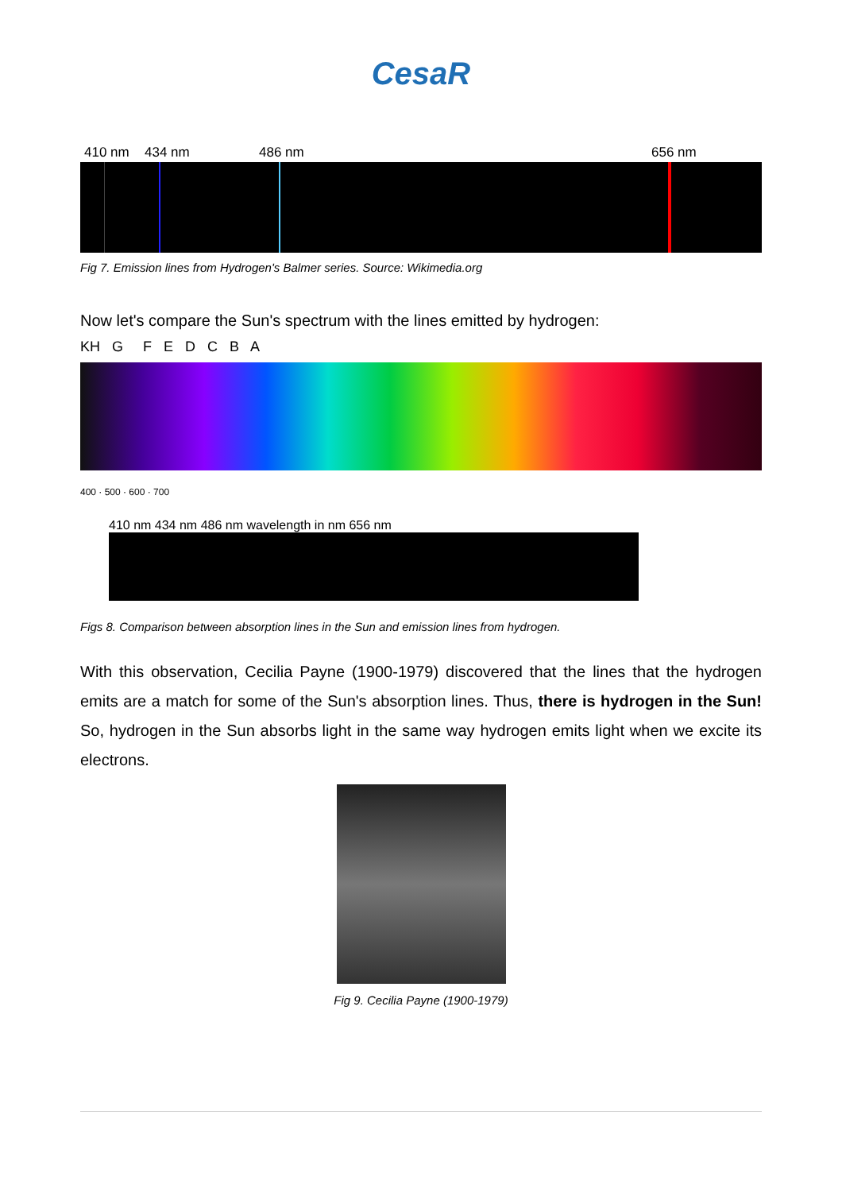CesaR
410 nm 434 nm 486 nm 656 nm
Fig 7. Emission lines from Hydrogen's Balmer series. Source: Wikimedia.org
Now let's compare the Sun's spectrum with the lines emitted by hydrogen:
KH G F E D C B A
400 · 500 · 600 · 700
410 nm 434 nm 486 nm wavelength in nm 656 nm
Figs 8. Comparison between absorption lines in the Sun and emission lines from hydrogen.
With this observation, Cecilia Payne (1900-1979) discovered that the lines that the hydrogen emits are a match for some of the Sun's absorption lines. Thus, there is hydrogen in the Sun! So, hydrogen in the Sun absorbs light in the same way hydrogen emits light when we excite its electrons.
Fig 9. Cecilia Payne (1900-1979)